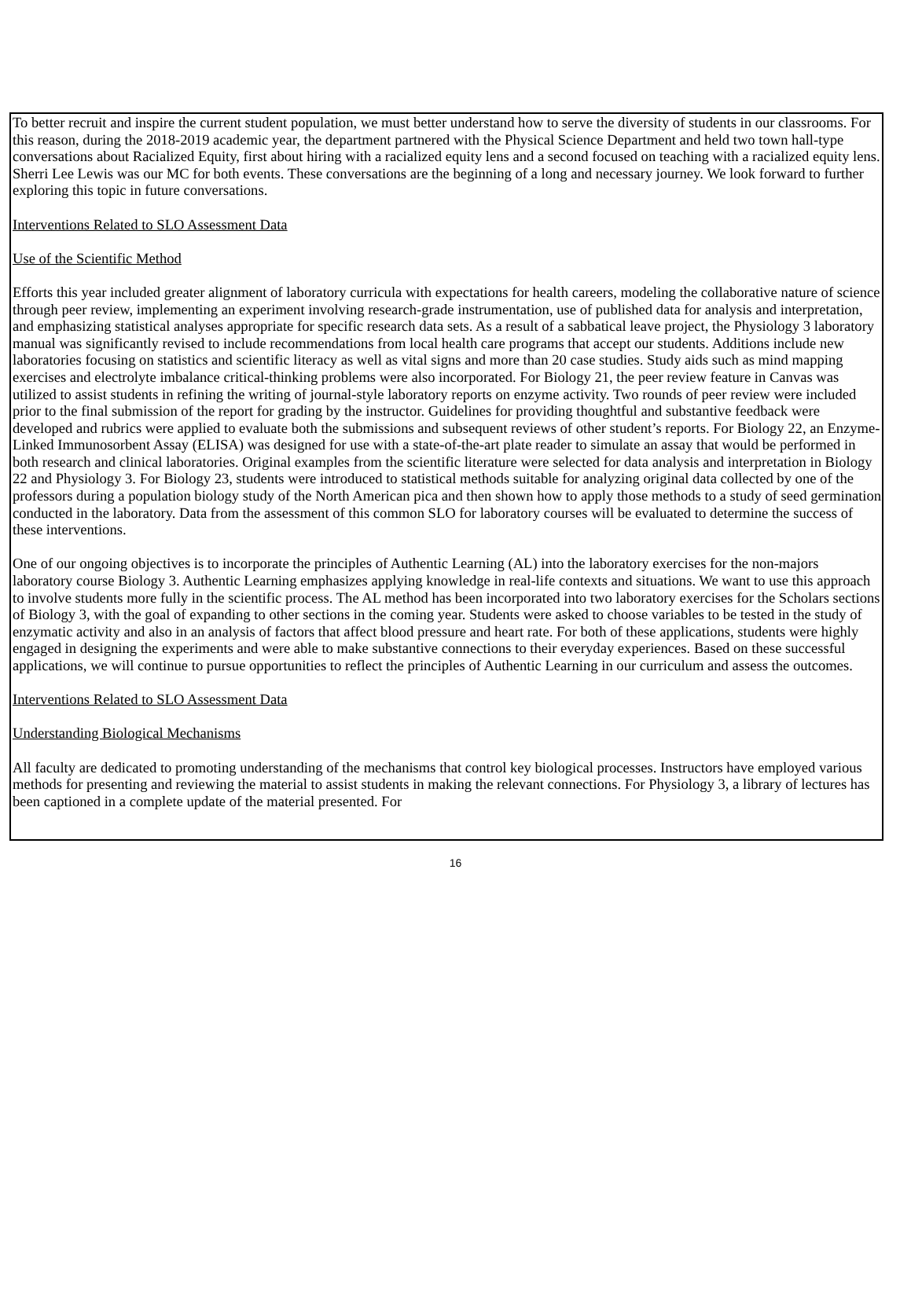To better recruit and inspire the current student population, we must better understand how to serve the diversity of students in our classrooms. For this reason, during the 2018-2019 academic year, the department partnered with the Physical Science Department and held two town hall-type conversations about Racialized Equity, first about hiring with a racialized equity lens and a second focused on teaching with a racialized equity lens. Sherri Lee Lewis was our MC for both events. These conversations are the beginning of a long and necessary journey. We look forward to further exploring this topic in future conversations.
Interventions Related to SLO Assessment Data
Use of the Scientific Method
Efforts this year included greater alignment of laboratory curricula with expectations for health careers, modeling the collaborative nature of science through peer review, implementing an experiment involving research-grade instrumentation, use of published data for analysis and interpretation, and emphasizing statistical analyses appropriate for specific research data sets. As a result of a sabbatical leave project, the Physiology 3 laboratory manual was significantly revised to include recommendations from local health care programs that accept our students. Additions include new laboratories focusing on statistics and scientific literacy as well as vital signs and more than 20 case studies. Study aids such as mind mapping exercises and electrolyte imbalance critical-thinking problems were also incorporated. For Biology 21, the peer review feature in Canvas was utilized to assist students in refining the writing of journal-style laboratory reports on enzyme activity. Two rounds of peer review were included prior to the final submission of the report for grading by the instructor. Guidelines for providing thoughtful and substantive feedback were developed and rubrics were applied to evaluate both the submissions and subsequent reviews of other student’s reports. For Biology 22, an Enzyme-Linked Immunosorbent Assay (ELISA) was designed for use with a state-of-the-art plate reader to simulate an assay that would be performed in both research and clinical laboratories. Original examples from the scientific literature were selected for data analysis and interpretation in Biology 22 and Physiology 3. For Biology 23, students were introduced to statistical methods suitable for analyzing original data collected by one of the professors during a population biology study of the North American pica and then shown how to apply those methods to a study of seed germination conducted in the laboratory. Data from the assessment of this common SLO for laboratory courses will be evaluated to determine the success of these interventions.
One of our ongoing objectives is to incorporate the principles of Authentic Learning (AL) into the laboratory exercises for the non-majors laboratory course Biology 3. Authentic Learning emphasizes applying knowledge in real-life contexts and situations. We want to use this approach to involve students more fully in the scientific process. The AL method has been incorporated into two laboratory exercises for the Scholars sections of Biology 3, with the goal of expanding to other sections in the coming year. Students were asked to choose variables to be tested in the study of enzymatic activity and also in an analysis of factors that affect blood pressure and heart rate. For both of these applications, students were highly engaged in designing the experiments and were able to make substantive connections to their everyday experiences. Based on these successful applications, we will continue to pursue opportunities to reflect the principles of Authentic Learning in our curriculum and assess the outcomes.
Interventions Related to SLO Assessment Data
Understanding Biological Mechanisms
All faculty are dedicated to promoting understanding of the mechanisms that control key biological processes. Instructors have employed various methods for presenting and reviewing the material to assist students in making the relevant connections. For Physiology 3, a library of lectures has been captioned in a complete update of the material presented. For
16